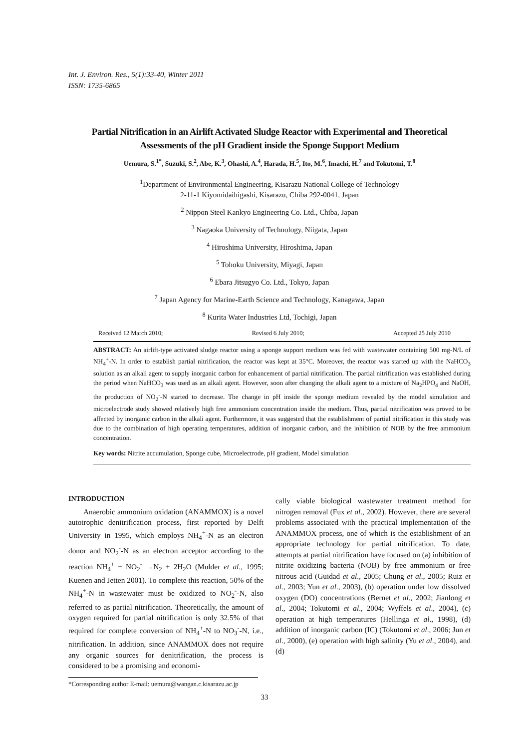Int. J. Environ. Res., 5(1):33-40, Winter 2011
ISSN: 1735-6865
Partial Nitrification in an Airlift Activated Sludge Reactor with Experimental and Theoretical Assessments of the pH Gradient inside the Sponge Support Medium
Uemura, S.<sup>1*</sup>, Suzuki, S.<sup>2</sup>, Abe, K.<sup>3</sup>, Ohashi, A.<sup>4</sup>, Harada, H.<sup>5</sup>, Ito, M.<sup>6</sup>, Imachi, H.<sup>7</sup> and Tokutomi, T.<sup>8</sup>
<sup>1</sup> Department of Environmental Engineering, Kisarazu National College of Technology
2-11-1 Kiyomidaihigashi, Kisarazu, Chiba 292-0041, Japan
<sup>2</sup> Nippon Steel Kankyo Engineering Co. Ltd., Chiba, Japan
<sup>3</sup> Nagaoka University of Technology, Niigata, Japan
<sup>4</sup> Hiroshima University, Hiroshima, Japan
<sup>5</sup> Tohoku University, Miyagi, Japan
<sup>6</sup> Ebara Jitsugyo Co. Ltd., Tokyo, Japan
<sup>7</sup> Japan Agency for Marine-Earth Science and Technology, Kanagawa, Japan
<sup>8</sup> Kurita Water Industries Ltd, Tochigi, Japan
Received 12 March 2010; Revised 6 July 2010; Accepted 25 July 2010
ABSTRACT: An airlift-type activated sludge reactor using a sponge support medium was fed with wastewater containing 500 mg-N/L of NH<sub>4</sub><sup>+</sup>-N. In order to establish partial nitrification, the reactor was kept at 35°C. Moreover, the reactor was started up with the NaHCO<sub>3</sub> solution as an alkali agent to supply inorganic carbon for enhancement of partial nitrification. The partial nitrification was established during the period when NaHCO<sub>3</sub> was used as an alkali agent. However, soon after changing the alkali agent to a mixture of Na<sub>2</sub>HPO<sub>4</sub> and NaOH, the production of NO<sub>2</sub><sup>-</sup>-N started to decrease. The change in pH inside the sponge medium revealed by the model simulation and microelectrode study showed relatively high free ammonium concentration inside the medium. Thus, partial nitrification was proved to be affected by inorganic carbon in the alkali agent. Furthermore, it was suggested that the establishment of partial nitrification in this study was due to the combination of high operating temperatures, addition of inorganic carbon, and the inhibition of NOB by the free ammonium concentration.
Key words: Nitrite accumulation, Sponge cube, Microelectrode, pH gradient, Model simulation
INTRODUCTION
Anaerobic ammonium oxidation (ANAMMOX) is a novel autotrophic denitrification process, first reported by Delft University in 1995, which employs NH<sub>4</sub><sup>+</sup>-N as an electron donor and NO<sub>2</sub><sup>-</sup>-N as an electron acceptor according to the reaction NH<sub>4</sub><sup>+</sup> + NO<sub>2</sub><sup>-</sup> →N<sub>2</sub> + 2H<sub>2</sub>O (Mulder et al., 1995; Kuenen and Jetten 2001). To complete this reaction, 50% of the NH<sub>4</sub><sup>+</sup>-N in wastewater must be oxidized to NO<sub>2</sub><sup>-</sup>-N, also referred to as partial nitrification. Theoretically, the amount of oxygen required for partial nitrification is only 32.5% of that required for complete conversion of NH<sub>4</sub><sup>+</sup>-N to NO<sub>3</sub><sup>-</sup>-N, i.e., nitrification. In addition, since ANAMMOX does not require any organic sources for denitrification, the process is considered to be a promising and economi-
*Corresponding author E-mail: uemura@wangan.c.kisarazu.ac.jp
cally viable biological wastewater treatment method for nitrogen removal (Fux et al., 2002). However, there are several problems associated with the practical implementation of the ANAMMOX process, one of which is the establishment of an appropriate technology for partial nitrification. To date, attempts at partial nitrification have focused on (a) inhibition of nitrite oxidizing bacteria (NOB) by free ammonium or free nitrous acid (Guidad et al., 2005; Chung et al., 2005; Ruiz et al., 2003; Yun et al., 2003), (b) operation under low dissolved oxygen (DO) concentrations (Bernet et al., 2002; Jianlong et al., 2004; Tokutomi et al., 2004; Wyffels et al., 2004), (c) operation at high temperatures (Hellinga et al., 1998), (d) addition of inorganic carbon (IC) (Tokutomi et al., 2006; Jun et al., 2000), (e) operation with high salinity (Yu et al., 2004), and (d)
33